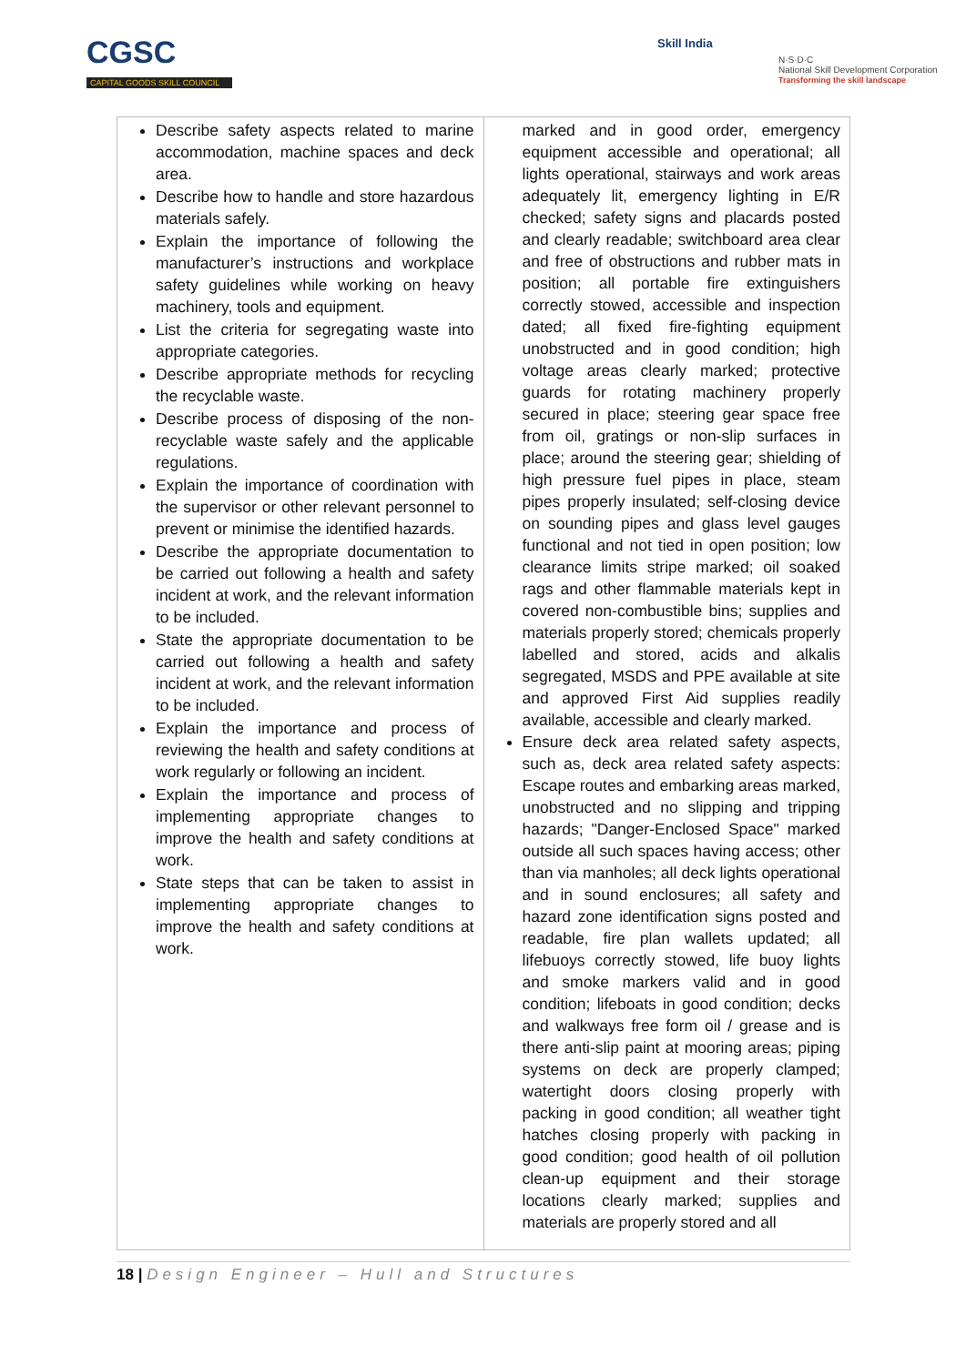CGSC
CAPITAL GOODS SKILL COUNCIL
Skill India
N·S·D·C
National Skill Development Corporation
Transforming the skill landscape
| Describe safety aspects related to marine accommodation, machine spaces and deck area. Describe how to handle and store hazardous materials safely. Explain the importance of following the manufacturer’s instructions and workplace safety guidelines while working on heavy machinery, tools and equipment. List the criteria for segregating waste into appropriate categories. Describe appropriate methods for recycling the recyclable waste. Describe process of disposing of the non-recyclable waste safely and the applicable regulations. Explain the importance of coordination with the supervisor or other relevant personnel to prevent or minimise the identified hazards. Describe the appropriate documentation to be carried out following a health and safety incident at work, and the relevant information to be included. State the appropriate documentation to be carried out following a health and safety incident at work, and the relevant information to be included. Explain the importance and process of reviewing the health and safety conditions at work regularly or following an incident. Explain the importance and process of implementing appropriate changes to improve the health and safety conditions at work. State steps that can be taken to assist in implementing appropriate changes to improve the health and safety conditions at work. | marked and in good order, emergency equipment accessible and operational; all lights operational, stairways and work areas adequately lit, emergency lighting in E/R checked; safety signs and placards posted and clearly readable; switchboard area clear and free of obstructions and rubber mats in position; all portable fire extinguishers correctly stowed, accessible and inspection dated; all fixed fire-fighting equipment unobstructed and in good condition; high voltage areas clearly marked; protective guards for rotating machinery properly secured in place; steering gear space free from oil, gratings or non-slip surfaces in place; around the steering gear; shielding of high pressure fuel pipes in place, steam pipes properly insulated; self-closing device on sounding pipes and glass level gauges functional and not tied in open position; low clearance limits stripe marked; oil soaked rags and other flammable materials kept in covered non-combustible bins; supplies and materials properly stored; chemicals properly labelled and stored, acids and alkalis segregated, MSDS and PPE available at site and approved First Aid supplies readily available, accessible and clearly marked. Ensure deck area related safety aspects, such as, deck area related safety aspects: Escape routes and embarking areas marked, unobstructed and no slipping and tripping hazards; "Danger-Enclosed Space" marked outside all such spaces having access; other than via manholes; all deck lights operational and in sound enclosures; all safety and hazard zone identification signs posted and readable, fire plan wallets updated; all lifebuoys correctly stowed, life buoy lights and smoke markers valid and in good condition; lifeboats in good condition; decks and walkways free form oil / grease and is there anti-slip paint at mooring areas; piping systems on deck are properly clamped; watertight doors closing properly with packing in good condition; all weather tight hatches closing properly with packing in good condition; good health of oil pollution clean-up equipment and their storage locations clearly marked; supplies and materials are properly stored and all |
18 | Design Engineer – Hull and Structures